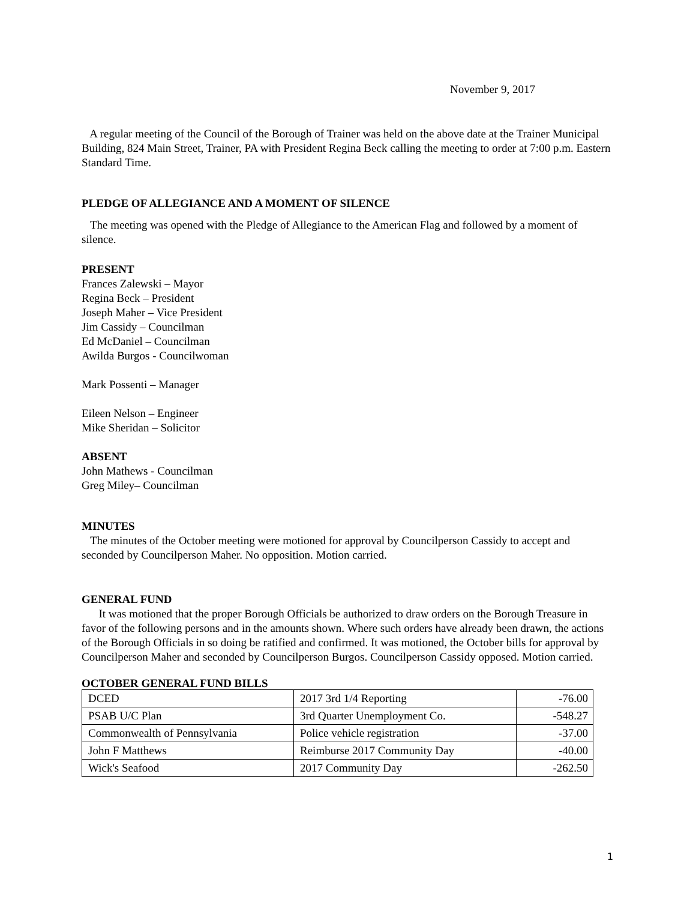November 9, 2017
A regular meeting of the Council of the Borough of Trainer was held on the above date at the Trainer Municipal Building, 824 Main Street, Trainer, PA with President Regina Beck calling the meeting to order at 7:00 p.m. Eastern Standard Time.
PLEDGE OF ALLEGIANCE AND A MOMENT OF SILENCE
The meeting was opened with the Pledge of Allegiance to the American Flag and followed by a moment of silence.
PRESENT
Frances Zalewski – Mayor
Regina Beck – President
Joseph Maher – Vice President
Jim Cassidy – Councilman
Ed McDaniel – Councilman
Awilda Burgos - Councilwoman
Mark Possenti – Manager
Eileen Nelson – Engineer
Mike Sheridan – Solicitor
ABSENT
John Mathews - Councilman
Greg Miley– Councilman
MINUTES
The minutes of the October meeting were motioned for approval by Councilperson Cassidy to accept and seconded by Councilperson Maher. No opposition. Motion carried.
GENERAL FUND
It was motioned that the proper Borough Officials be authorized to draw orders on the Borough Treasure in favor of the following persons and in the amounts shown. Where such orders have already been drawn, the actions of the Borough Officials in so doing be ratified and confirmed. It was motioned, the October bills for approval by Councilperson Maher and seconded by Councilperson Burgos. Councilperson Cassidy opposed. Motion carried.
OCTOBER GENERAL FUND BILLS
| DCED | 2017 3rd 1/4 Reporting | -76.00 |
| PSAB U/C Plan | 3rd Quarter Unemployment Co. | -548.27 |
| Commonwealth of Pennsylvania | Police vehicle registration | -37.00 |
| John F Matthews | Reimburse 2017 Community Day | -40.00 |
| Wick's Seafood | 2017 Community Day | -262.50 |
1